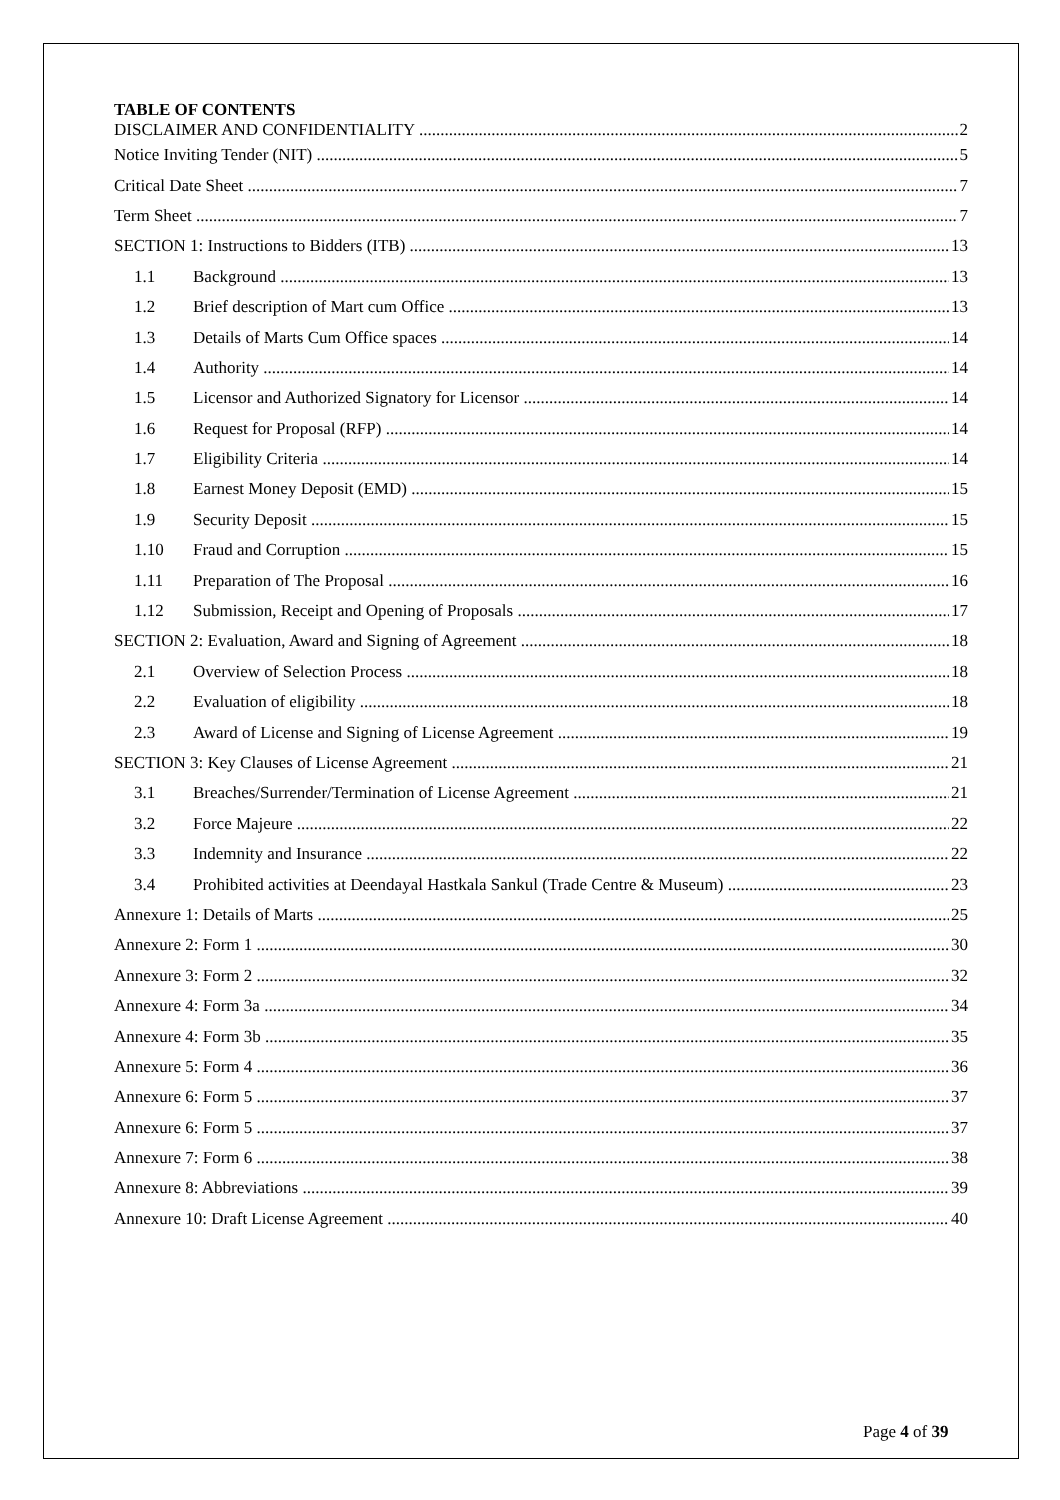TABLE OF CONTENTS
DISCLAIMER AND CONFIDENTIALITY 2
Notice Inviting Tender (NIT) 5
Critical Date Sheet 7
Term Sheet 7
SECTION 1: Instructions to Bidders (ITB) 13
1.1 Background 13
1.2 Brief description of Mart cum Office 13
1.3 Details of Marts Cum Office spaces 14
1.4 Authority 14
1.5 Licensor and Authorized Signatory for Licensor 14
1.6 Request for Proposal (RFP) 14
1.7 Eligibility Criteria 14
1.8 Earnest Money Deposit (EMD) 15
1.9 Security Deposit 15
1.10 Fraud and Corruption 15
1.11 Preparation of The Proposal 16
1.12 Submission, Receipt and Opening of Proposals 17
SECTION 2: Evaluation, Award and Signing of Agreement 18
2.1 Overview of Selection Process 18
2.2 Evaluation of eligibility 18
2.3 Award of License and Signing of License Agreement 19
SECTION 3: Key Clauses of License Agreement 21
3.1 Breaches/Surrender/Termination of License Agreement 21
3.2 Force Majeure 22
3.3 Indemnity and Insurance 22
3.4 Prohibited activities at Deendayal Hastkala Sankul (Trade Centre & Museum) 23
Annexure 1: Details of Marts 25
Annexure 2: Form 1 30
Annexure 3: Form 2 32
Annexure 4: Form 3a 34
Annexure 4: Form 3b 35
Annexure 5: Form 4 36
Annexure 6: Form 5 37
Annexure 6: Form 5 37
Annexure 7: Form 6 38
Annexure 8: Abbreviations 39
Annexure 10: Draft License Agreement 40
Page 4 of 39